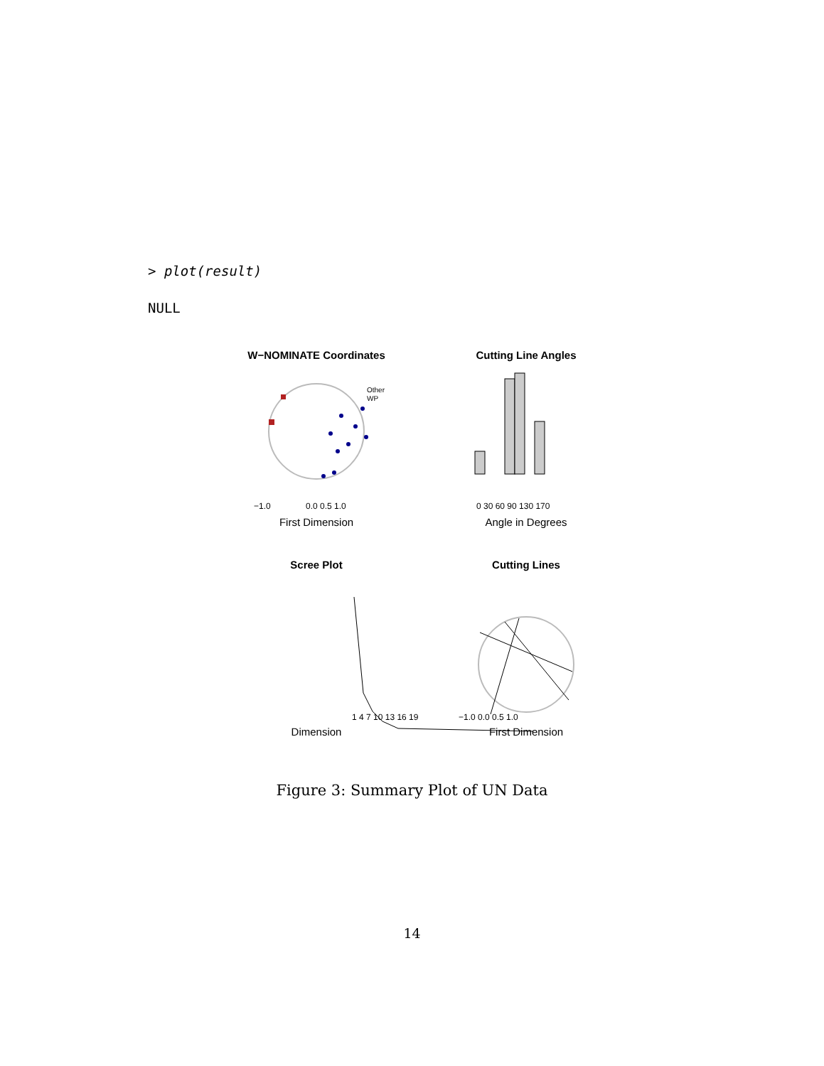> plot(result)
NULL
W−NOMINATE Coordinates
Other
WP
First Dimension
−1.0
0.0 0.5 1.0
Cutting Line Angles
Angle in Degrees
0 30 60 90 130 170
Scree Plot
Dimension
1 4 7 10 13 16 19
Cutting Lines
First Dimension
−1.0 0.0 0.5 1.0
Figure 3: Summary Plot of UN Data
14